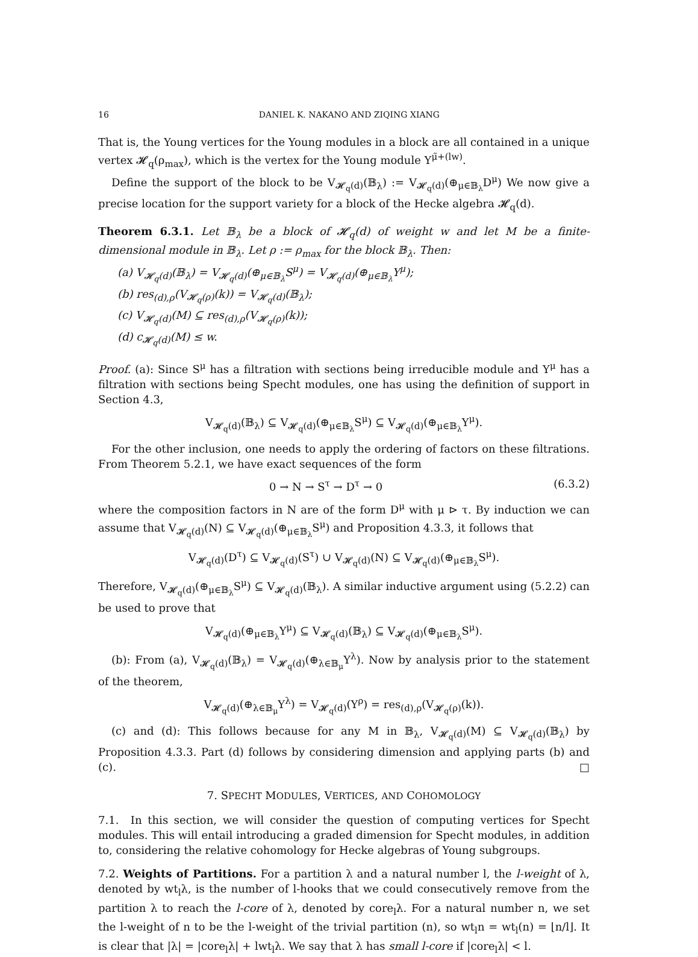16 DANIEL K. NAKANO AND ZIQING XIANG
That is, the Young vertices for the Young modules in a block are all contained in a unique vertex 𝓗<sub>q</sub>(ρ<sub>max</sub>), which is the vertex for the Young module Y<sup>μ̃+(lw)</sup>.
Define the support of the block to be V<sub>𝓗<sub>q</sub>(d)</sub>(𝔹<sub>λ</sub>) := V<sub>𝓗<sub>q</sub>(d)</sub>(⊕<sub>μ∈𝔹<sub>λ</sub></sub>D<sup>μ</sup>) We now give a precise location for the support variety for a block of the Hecke algebra 𝓗<sub>q</sub>(d).
Theorem 6.3.1. Let 𝔹<sub>λ</sub> be a block of 𝓗<sub>q</sub>(d) of weight w and let M be a finite-dimensional module in 𝔹<sub>λ</sub>. Let ρ := ρ<sub>max</sub> for the block 𝔹<sub>λ</sub>. Then:
(a) V<sub>𝓗<sub>q</sub>(d)</sub>(𝔹<sub>λ</sub>) = V<sub>𝓗<sub>q</sub>(d)</sub>(⊕<sub>μ∈𝔹<sub>λ</sub></sub>S<sup>μ</sup>) = V<sub>𝓗<sub>q</sub>(d)</sub>(⊕<sub>μ∈𝔹<sub>λ</sub></sub>Y<sup>μ</sup>);
(b) res<sub>(d),ρ</sub>(V<sub>𝓗<sub>q</sub>(ρ)</sub>(k)) = V<sub>𝓗<sub>q</sub>(d)</sub>(𝔹<sub>λ</sub>);
(c) V<sub>𝓗<sub>q</sub>(d)</sub>(M) ⊆ res<sub>(d),ρ</sub>(V<sub>𝓗<sub>q</sub>(ρ)</sub>(k));
(d) c<sub>𝓗<sub>q</sub>(d)</sub>(M) ≤ w.
Proof. (a): Since S<sup>μ</sup> has a filtration with sections being irreducible module and Y<sup>μ</sup> has a filtration with sections being Specht modules, one has using the definition of support in Section 4.3,
V<sub>𝓗<sub>q</sub>(d)</sub>(𝔹<sub>λ</sub>) ⊆ V<sub>𝓗<sub>q</sub>(d)</sub>(⊕<sub>μ∈𝔹<sub>λ</sub></sub>S<sup>μ</sup>) ⊆ V<sub>𝓗<sub>q</sub>(d)</sub>(⊕<sub>μ∈𝔹<sub>λ</sub></sub>Y<sup>μ</sup>).
For the other inclusion, one needs to apply the ordering of factors on these filtrations. From Theorem 5.2.1, we have exact sequences of the form
0 → N → S<sup>τ</sup> → D<sup>τ</sup> → 0 (6.3.2)
where the composition factors in N are of the form D<sup>μ</sup> with μ ⊳ τ. By induction we can assume that V<sub>𝓗<sub>q</sub>(d)</sub>(N) ⊆ V<sub>𝓗<sub>q</sub>(d)</sub>(⊕<sub>μ∈𝔹<sub>λ</sub></sub>S<sup>μ</sup>) and Proposition 4.3.3, it follows that
V<sub>𝓗<sub>q</sub>(d)</sub>(D<sup>τ</sup>) ⊆ V<sub>𝓗<sub>q</sub>(d)</sub>(S<sup>τ</sup>) ∪ V<sub>𝓗<sub>q</sub>(d)</sub>(N) ⊆ V<sub>𝓗<sub>q</sub>(d)</sub>(⊕<sub>μ∈𝔹<sub>λ</sub></sub>S<sup>μ</sup>).
Therefore, V<sub>𝓗<sub>q</sub>(d)</sub>(⊕<sub>μ∈𝔹<sub>λ</sub></sub>S<sup>μ</sup>) ⊆ V<sub>𝓗<sub>q</sub>(d)</sub>(𝔹<sub>λ</sub>). A similar inductive argument using (5.2.2) can be used to prove that
V<sub>𝓗<sub>q</sub>(d)</sub>(⊕<sub>μ∈𝔹<sub>λ</sub></sub>Y<sup>μ</sup>) ⊆ V<sub>𝓗<sub>q</sub>(d)</sub>(𝔹<sub>λ</sub>) ⊆ V<sub>𝓗<sub>q</sub>(d)</sub>(⊕<sub>μ∈𝔹<sub>λ</sub></sub>S<sup>μ</sup>).
(b): From (a), V<sub>𝓗<sub>q</sub>(d)</sub>(𝔹<sub>λ</sub>) = V<sub>𝓗<sub>q</sub>(d)</sub>(⊕<sub>λ∈𝔹<sub>μ</sub></sub>Y<sup>λ</sup>). Now by analysis prior to the statement of the theorem,
V<sub>𝓗<sub>q</sub>(d)</sub>(⊕<sub>λ∈𝔹<sub>μ</sub></sub>Y<sup>λ</sup>) = V<sub>𝓗<sub>q</sub>(d)</sub>(Y<sup>ρ</sup>) = res<sub>(d),ρ</sub>(V<sub>𝓗<sub>q</sub>(ρ)</sub>(k)).
(c) and (d): This follows because for any M in 𝔹<sub>λ</sub>, V<sub>𝓗<sub>q</sub>(d)</sub>(M) ⊆ V<sub>𝓗<sub>q</sub>(d)</sub>(𝔹<sub>λ</sub>) by Proposition 4.3.3. Part (d) follows by considering dimension and applying parts (b) and (c). □
7. SPECHT MODULES, VERTICES, AND COHOMOLOGY
7.1. In this section, we will consider the question of computing vertices for Specht modules. This will entail introducing a graded dimension for Specht modules, in addition to, considering the relative cohomology for Hecke algebras of Young subgroups.
7.2. Weights of Partitions. For a partition λ and a natural number l, the l-weight of λ, denoted by wt<sub>l</sub>λ, is the number of l-hooks that we could consecutively remove from the partition λ to reach the l-core of λ, denoted by core<sub>l</sub>λ. For a natural number n, we set the l-weight of n to be the l-weight of the trivial partition (n), so wt<sub>l</sub>n = wt<sub>l</sub>(n) = ⌊n/l⌋. It is clear that |λ| = |core<sub>l</sub>λ| + lwt<sub>l</sub>λ. We say that λ has small l-core if |core<sub>l</sub>λ| < l.